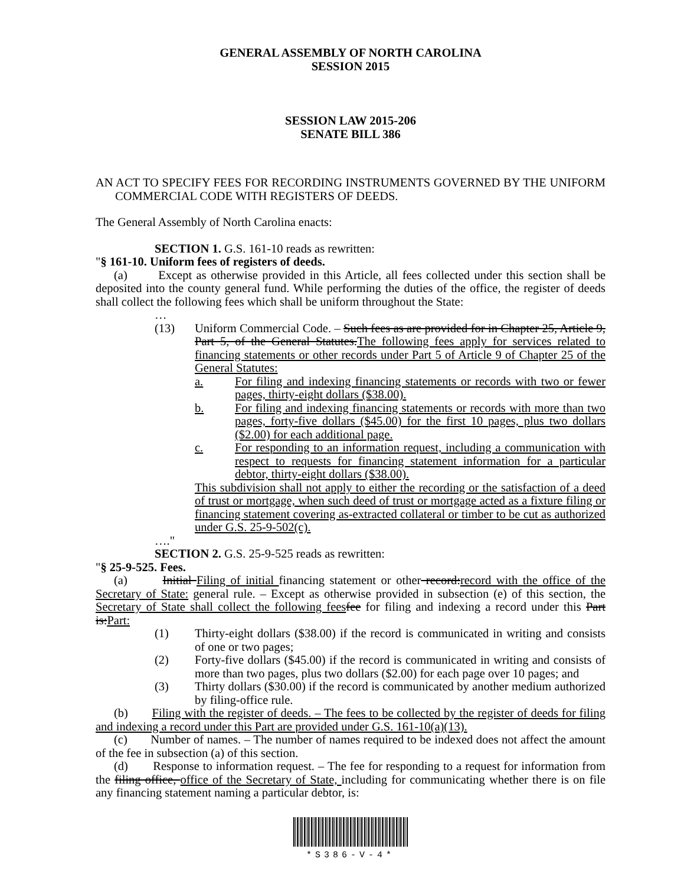GENERAL ASSEMBLY OF NORTH CAROLINA
SESSION 2015
SESSION LAW 2015-206
SENATE BILL 386
AN ACT TO SPECIFY FEES FOR RECORDING INSTRUMENTS GOVERNED BY THE UNIFORM COMMERCIAL CODE WITH REGISTERS OF DEEDS.
The General Assembly of North Carolina enacts:
SECTION 1. G.S. 161-10 reads as rewritten:
"§ 161-10. Uniform fees of registers of deeds.
(a) Except as otherwise provided in this Article, all fees collected under this section shall be deposited into the county general fund. While performing the duties of the office, the register of deeds shall collect the following fees which shall be uniform throughout the State:
…
(13) Uniform Commercial Code. – Such fees as are provided for in Chapter 25, Article 9, Part 5, of the General Statutes.The following fees apply for services related to financing statements or other records under Part 5 of Article 9 of Chapter 25 of the General Statutes:
a. For filing and indexing financing statements or records with two or fewer pages, thirty-eight dollars ($38.00).
b. For filing and indexing financing statements or records with more than two pages, forty-five dollars ($45.00) for the first 10 pages, plus two dollars ($2.00) for each additional page.
c. For responding to an information request, including a communication with respect to requests for financing statement information for a particular debtor, thirty-eight dollars ($38.00).
This subdivision shall not apply to either the recording or the satisfaction of a deed of trust or mortgage, when such deed of trust or mortgage acted as a fixture filing or financing statement covering as-extracted collateral or timber to be cut as authorized under G.S. 25-9-502(c).
…."
SECTION 2. G.S. 25-9-525 reads as rewritten:
"§ 25-9-525. Fees.
(a) Initial Filing of initial financing statement or other record:record with the office of the Secretary of State: general rule. – Except as otherwise provided in subsection (e) of this section, the Secretary of State shall collect the following fees fee for filing and indexing a record under this Part is:Part:
(1) Thirty-eight dollars ($38.00) if the record is communicated in writing and consists of one or two pages;
(2) Forty-five dollars ($45.00) if the record is communicated in writing and consists of more than two pages, plus two dollars ($2.00) for each page over 10 pages; and
(3) Thirty dollars ($30.00) if the record is communicated by another medium authorized by filing-office rule.
(b) Filing with the register of deeds. – The fees to be collected by the register of deeds for filing and indexing a record under this Part are provided under G.S. 161-10(a)(13).
(c) Number of names. – The number of names required to be indexed does not affect the amount of the fee in subsection (a) of this section.
(d) Response to information request. – The fee for responding to a request for information from the filing office, office of the Secretary of State, including for communicating whether there is on file any financing statement naming a particular debtor, is:
*S386-V-4*